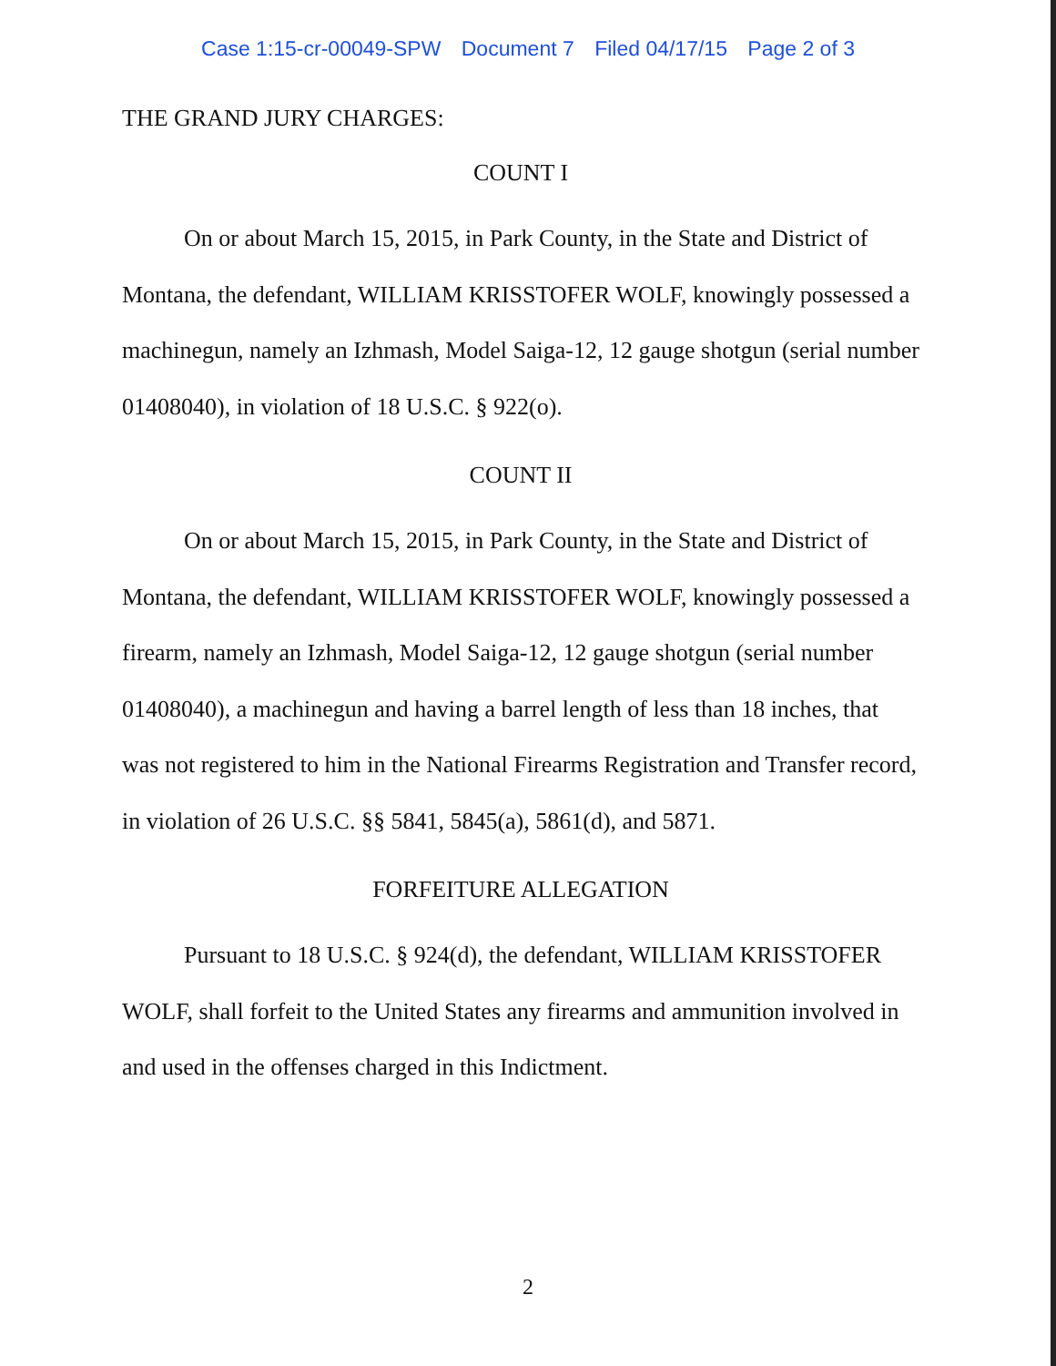Case 1:15-cr-00049-SPW Document 7 Filed 04/17/15 Page 2 of 3
THE GRAND JURY CHARGES:
COUNT I
On or about March 15, 2015, in Park County, in the State and District of Montana, the defendant, WILLIAM KRISSTOFER WOLF, knowingly possessed a machinegun, namely an Izhmash, Model Saiga-12, 12 gauge shotgun (serial number 01408040), in violation of 18 U.S.C. § 922(o).
COUNT II
On or about March 15, 2015, in Park County, in the State and District of Montana, the defendant, WILLIAM KRISSTOFER WOLF, knowingly possessed a firearm, namely an Izhmash, Model Saiga-12, 12 gauge shotgun (serial number 01408040), a machinegun and having a barrel length of less than 18 inches, that was not registered to him in the National Firearms Registration and Transfer record, in violation of 26 U.S.C. §§ 5841, 5845(a), 5861(d), and 5871.
FORFEITURE ALLEGATION
Pursuant to 18 U.S.C. § 924(d), the defendant, WILLIAM KRISSTOFER WOLF, shall forfeit to the United States any firearms and ammunition involved in and used in the offenses charged in this Indictment.
2